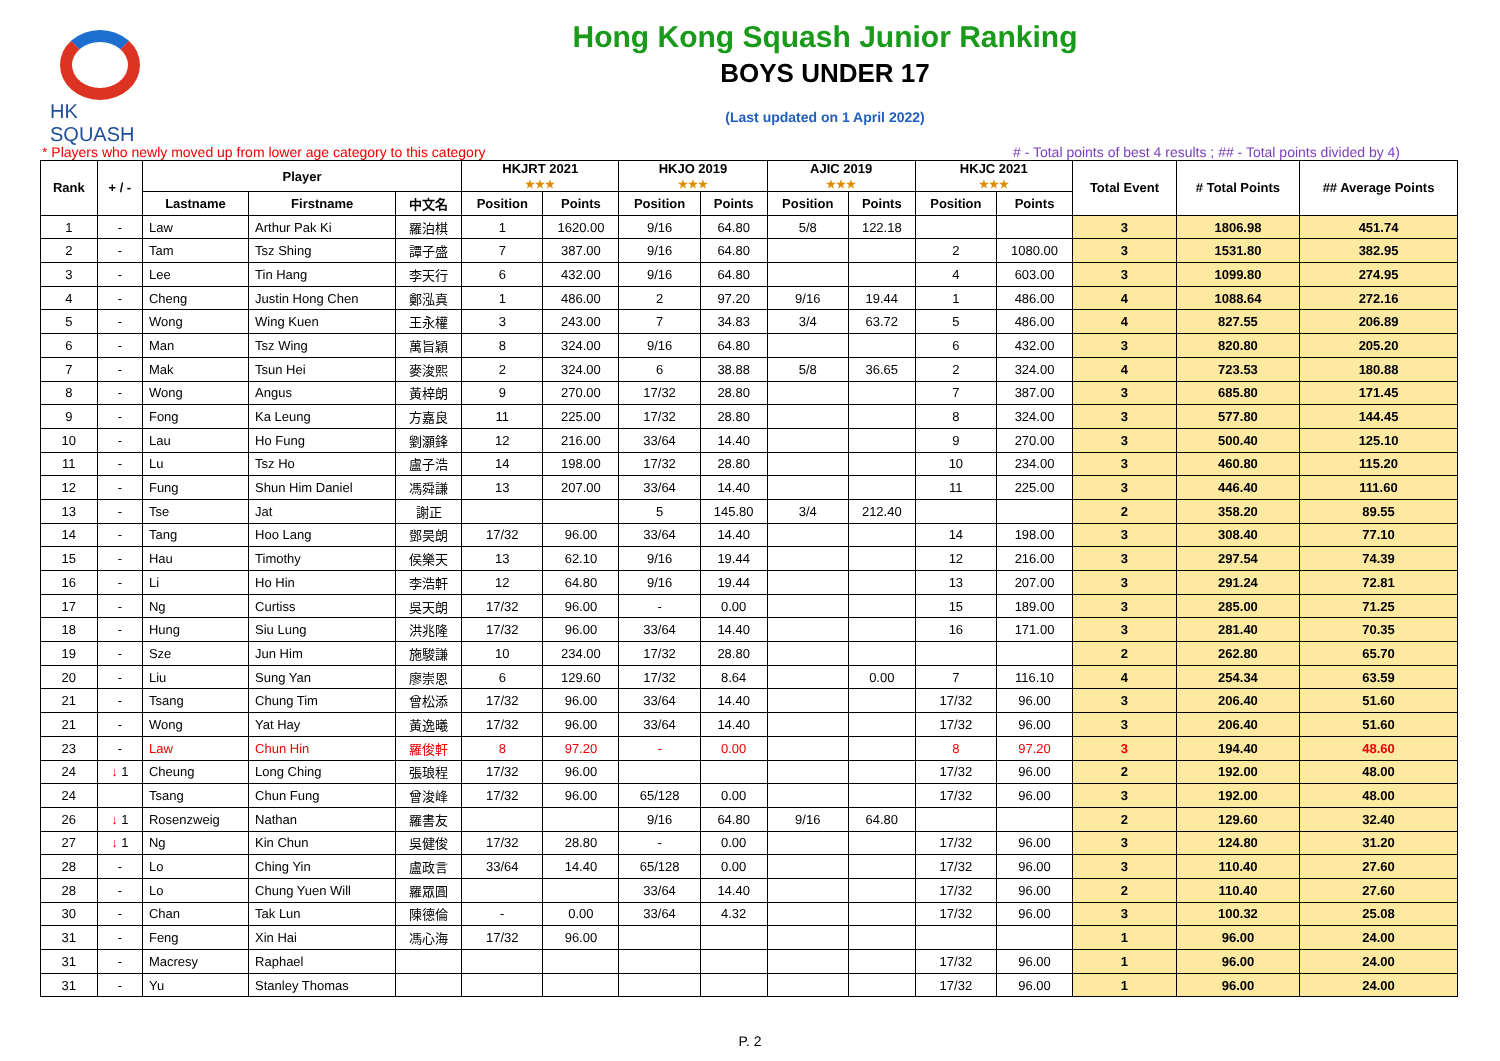HK SQUASH
Hong Kong Squash Junior Ranking
BOYS UNDER 17
(Last updated on 1 April 2022)
* Players who newly moved up from lower age category to this category # - Total points of best 4 results ; ## - Total points divided by 4)
| Rank | + / - | Player | | | HKJRT 2021 ★★★ | | HKJO 2019 ★★★ | | AJIC 2019 ★★★ | | HKJC 2021 ★★★ | | Total Event | # Total Points | ## Average Points |
| --- | --- | --- | --- | --- | --- | --- | --- | --- | --- | --- | --- | --- | --- | --- | --- |
| | | Lastname | Firstname | 中文名 | Position | Points | Position | Points | Position | Points | Position | Points | | | |
| 1 | - | Law | Arthur Pak Ki | 羅泊棋 | 1 | 1620.00 | 9/16 | 64.80 | 5/8 | 122.18 | | | 3 | 1806.98 | 451.74 |
| 2 | - | Tam | Tsz Shing | 譚子盛 | 7 | 387.00 | 9/16 | 64.80 | | | 2 | 1080.00 | 3 | 1531.80 | 382.95 |
| 3 | - | Lee | Tin Hang | 李天行 | 6 | 432.00 | 9/16 | 64.80 | | | 4 | 603.00 | 3 | 1099.80 | 274.95 |
| 4 | - | Cheng | Justin Hong Chen | 鄭泓真 | 1 | 486.00 | 2 | 97.20 | 9/16 | 19.44 | 1 | 486.00 | 4 | 1088.64 | 272.16 |
| 5 | - | Wong | Wing Kuen | 王永權 | 3 | 243.00 | 7 | 34.83 | 3/4 | 63.72 | 5 | 486.00 | 4 | 827.55 | 206.89 |
| 6 | - | Man | Tsz Wing | 萬旨穎 | 8 | 324.00 | 9/16 | 64.80 | | | 6 | 432.00 | 3 | 820.80 | 205.20 |
| 7 | - | Mak | Tsun Hei | 麥浚熙 | 2 | 324.00 | 6 | 38.88 | 5/8 | 36.65 | 2 | 324.00 | 4 | 723.53 | 180.88 |
| 8 | - | Wong | Angus | 黃梓朗 | 9 | 270.00 | 17/32 | 28.80 | | | 7 | 387.00 | 3 | 685.80 | 171.45 |
| 9 | - | Fong | Ka Leung | 方嘉良 | 11 | 225.00 | 17/32 | 28.80 | | | 8 | 324.00 | 3 | 577.80 | 144.45 |
| 10 | - | Lau | Ho Fung | 劉灝鋒 | 12 | 216.00 | 33/64 | 14.40 | | | 9 | 270.00 | 3 | 500.40 | 125.10 |
| 11 | - | Lu | Tsz Ho | 盧子浩 | 14 | 198.00 | 17/32 | 28.80 | | | 10 | 234.00 | 3 | 460.80 | 115.20 |
| 12 | - | Fung | Shun Him Daniel | 馮舜謙 | 13 | 207.00 | 33/64 | 14.40 | | | 11 | 225.00 | 3 | 446.40 | 111.60 |
| 13 | - | Tse | Jat | 謝正 | | | 5 | 145.80 | 3/4 | 212.40 | | | 2 | 358.20 | 89.55 |
| 14 | - | Tang | Hoo Lang | 鄧昊朗 | 17/32 | 96.00 | 33/64 | 14.40 | | | 14 | 198.00 | 3 | 308.40 | 77.10 |
| 15 | - | Hau | Timothy | 侯樂天 | 13 | 62.10 | 9/16 | 19.44 | | | 12 | 216.00 | 3 | 297.54 | 74.39 |
| 16 | - | Li | Ho Hin | 李浩軒 | 12 | 64.80 | 9/16 | 19.44 | | | 13 | 207.00 | 3 | 291.24 | 72.81 |
| 17 | - | Ng | Curtiss | 吳天朗 | 17/32 | 96.00 | - | 0.00 | | | 15 | 189.00 | 3 | 285.00 | 71.25 |
| 18 | - | Hung | Siu Lung | 洪兆隆 | 17/32 | 96.00 | 33/64 | 14.40 | | | 16 | 171.00 | 3 | 281.40 | 70.35 |
| 19 | - | Sze | Jun Him | 施駿謙 | 10 | 234.00 | 17/32 | 28.80 | | | | | 2 | 262.80 | 65.70 |
| 20 | - | Liu | Sung Yan | 廖崇恩 | 6 | 129.60 | 17/32 | 8.64 | | 0.00 | 7 | 116.10 | 4 | 254.34 | 63.59 |
| 21 | - | Tsang | Chung Tim | 曾松添 | 17/32 | 96.00 | 33/64 | 14.40 | | | 17/32 | 96.00 | 3 | 206.40 | 51.60 |
| 21 | - | Wong | Yat Hay | 黃逸曦 | 17/32 | 96.00 | 33/64 | 14.40 | | | 17/32 | 96.00 | 3 | 206.40 | 51.60 |
| 23 | - | Law | Chun Hin | 羅俊軒 | 8 | 97.20 | - | 0.00 | | | 8 | 97.20 | 3 | 194.40 | 48.60 |
| 24 | ↓ 1 | Cheung | Long Ching | 張琅程 | 17/32 | 96.00 | | | | | 17/32 | 96.00 | 2 | 192.00 | 48.00 |
| 24 | | Tsang | Chun Fung | 曾浚峰 | 17/32 | 96.00 | 65/128 | 0.00 | | | 17/32 | 96.00 | 3 | 192.00 | 48.00 |
| 26 | ↓ 1 | Rosenzweig | Nathan | 羅書友 | | | 9/16 | 64.80 | 9/16 | 64.80 | | | 2 | 129.60 | 32.40 |
| 27 | ↓ 1 | Ng | Kin Chun | 吳健俊 | 17/32 | 28.80 | - | 0.00 | | | 17/32 | 96.00 | 3 | 124.80 | 31.20 |
| 28 | - | Lo | Ching Yin | 盧政言 | 33/64 | 14.40 | 65/128 | 0.00 | | | 17/32 | 96.00 | 3 | 110.40 | 27.60 |
| 28 | - | Lo | Chung Yuen Will | 羅眾圓 | | | 33/64 | 14.40 | | | 17/32 | 96.00 | 2 | 110.40 | 27.60 |
| 30 | - | Chan | Tak Lun | 陳德倫 | - | 0.00 | 33/64 | 4.32 | | | 17/32 | 96.00 | 3 | 100.32 | 25.08 |
| 31 | - | Feng | Xin Hai | 馮心海 | 17/32 | 96.00 | | | | | | | 1 | 96.00 | 24.00 |
| 31 | - | Macresy | Raphael | | | | | | | | 17/32 | 96.00 | 1 | 96.00 | 24.00 |
| 31 | - | Yu | Stanley Thomas | | | | | | | | 17/32 | 96.00 | 1 | 96.00 | 24.00 |
P. 2